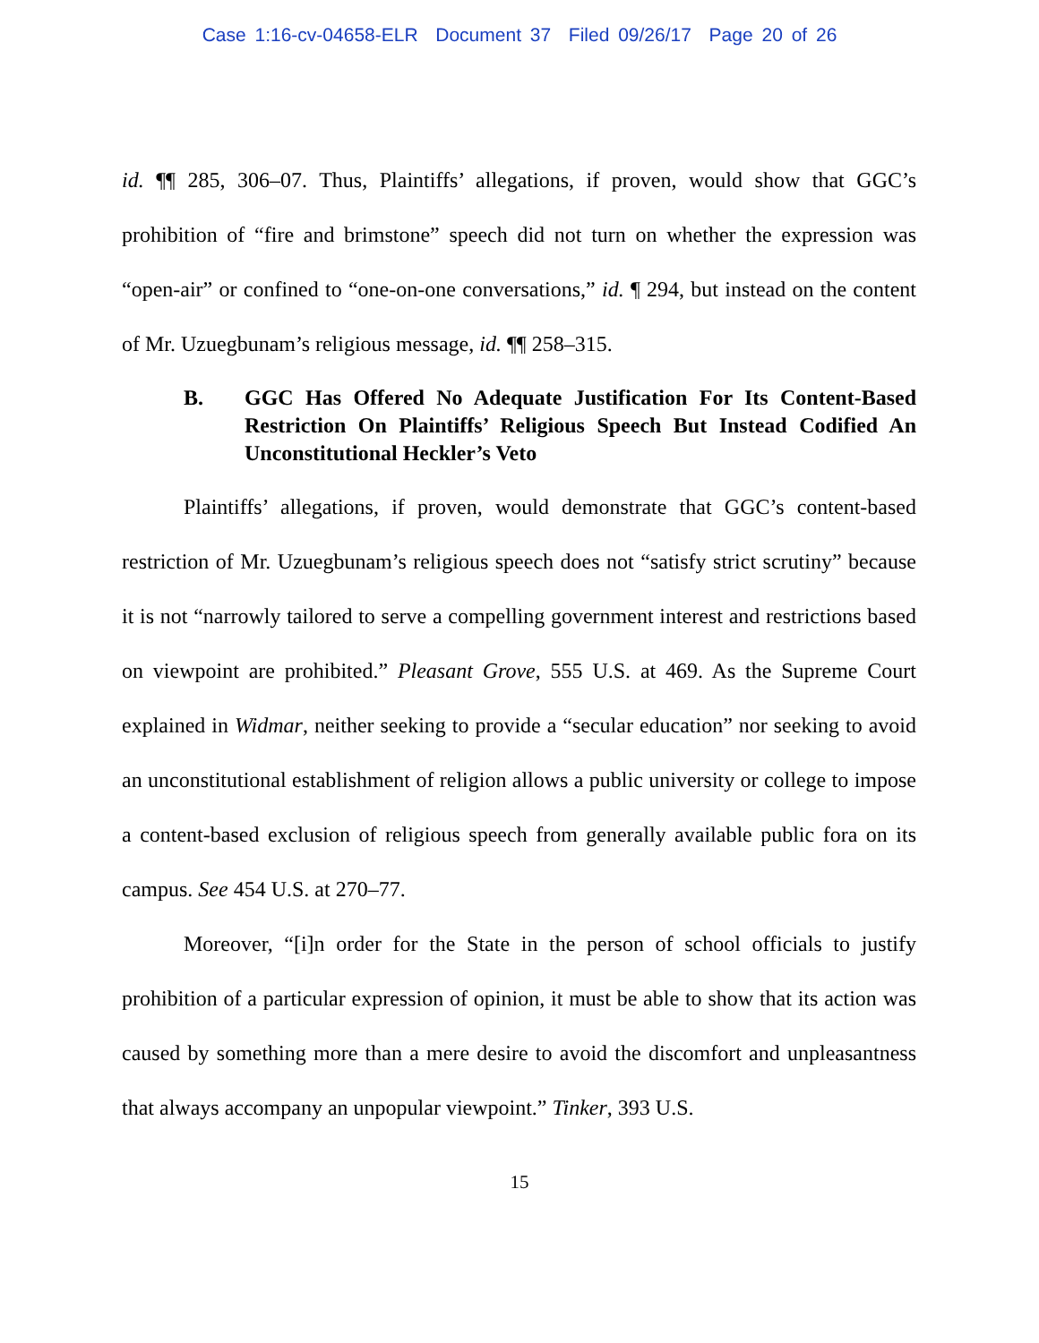Case 1:16-cv-04658-ELR Document 37 Filed 09/26/17 Page 20 of 26
id. ¶¶ 285, 306–07. Thus, Plaintiffs’ allegations, if proven, would show that GGC’s prohibition of “fire and brimstone” speech did not turn on whether the expression was “open-air” or confined to “one-on-one conversations,” id. ¶ 294, but instead on the content of Mr. Uzuegbunam’s religious message, id. ¶¶ 258–315.
B. GGC Has Offered No Adequate Justification For Its Content-Based Restriction On Plaintiffs’ Religious Speech But Instead Codified An Unconstitutional Heckler’s Veto
Plaintiffs’ allegations, if proven, would demonstrate that GGC’s content-based restriction of Mr. Uzuegbunam’s religious speech does not “satisfy strict scrutiny” because it is not “narrowly tailored to serve a compelling government interest and restrictions based on viewpoint are prohibited.” Pleasant Grove, 555 U.S. at 469. As the Supreme Court explained in Widmar, neither seeking to provide a “secular education” nor seeking to avoid an unconstitutional establishment of religion allows a public university or college to impose a content-based exclusion of religious speech from generally available public fora on its campus. See 454 U.S. at 270–77.
Moreover, “[i]n order for the State in the person of school officials to justify prohibition of a particular expression of opinion, it must be able to show that its action was caused by something more than a mere desire to avoid the discomfort and unpleasantness that always accompany an unpopular viewpoint.” Tinker, 393 U.S.
15